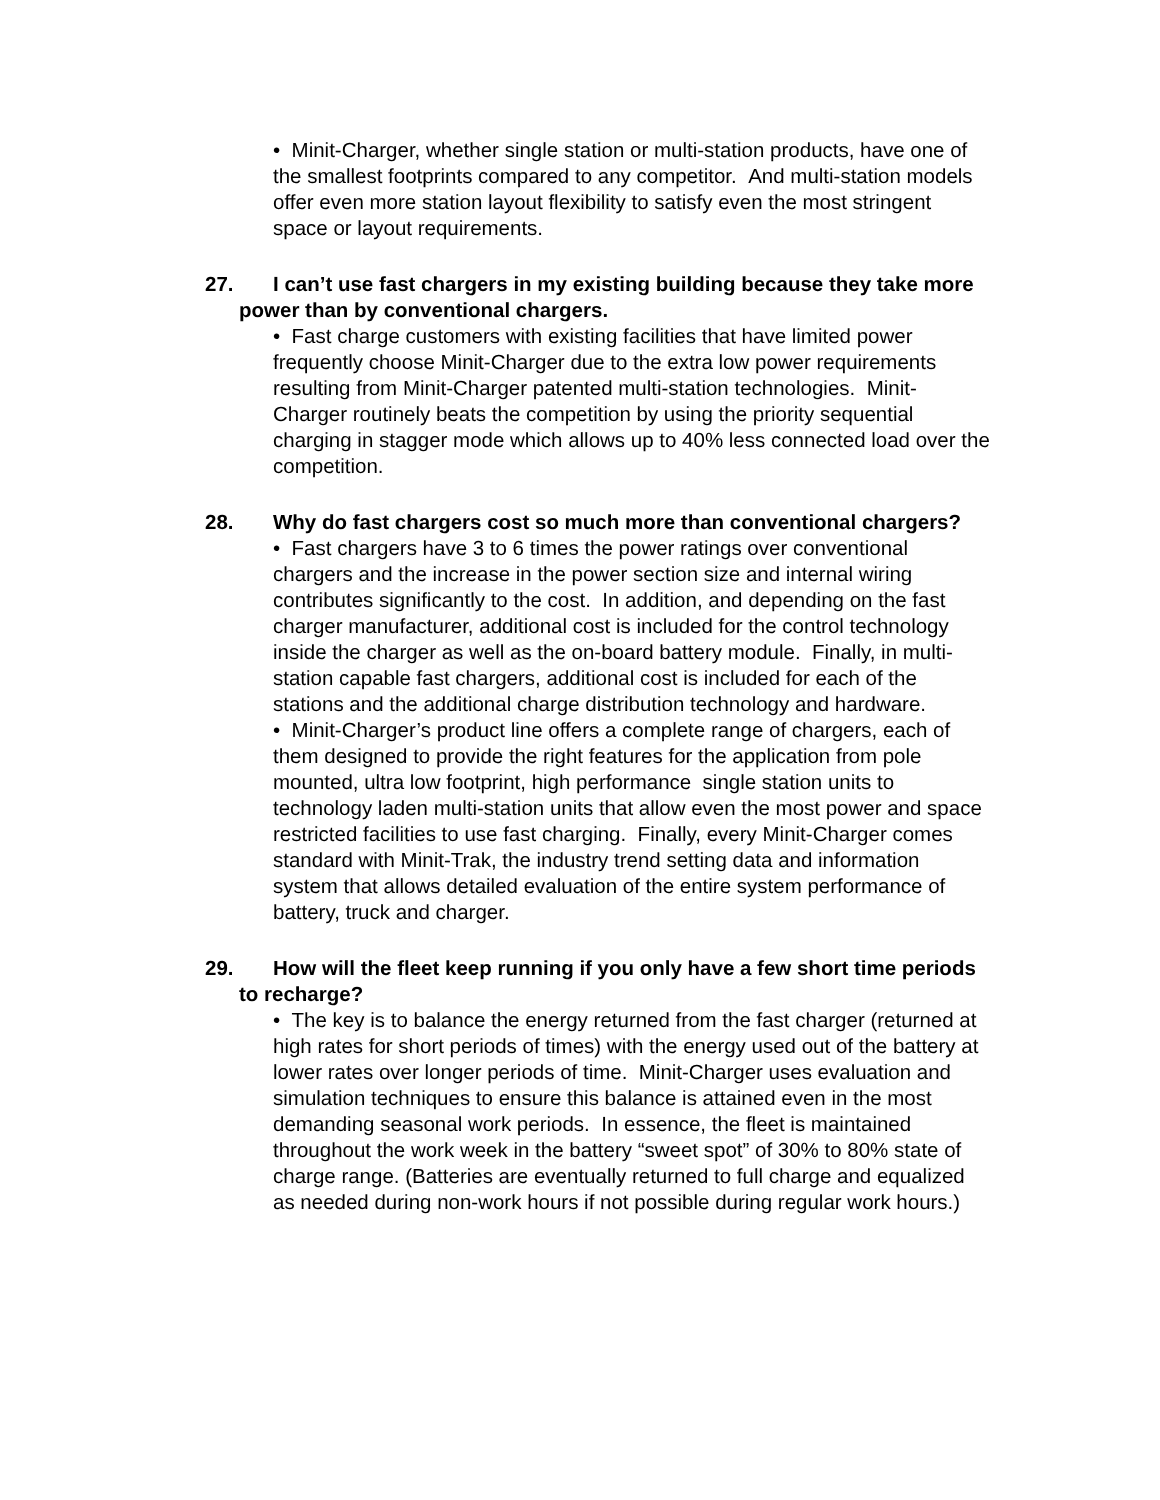• Minit-Charger, whether single station or multi-station products, have one of the smallest footprints compared to any competitor. And multi-station models offer even more station layout flexibility to satisfy even the most stringent space or layout requirements.
27. I can’t use fast chargers in my existing building because they take more power than by conventional chargers.
• Fast charge customers with existing facilities that have limited power frequently choose Minit-Charger due to the extra low power requirements resulting from Minit-Charger patented multi-station technologies. Minit-Charger routinely beats the competition by using the priority sequential charging in stagger mode which allows up to 40% less connected load over the competition.
28. Why do fast chargers cost so much more than conventional chargers?
• Fast chargers have 3 to 6 times the power ratings over conventional chargers and the increase in the power section size and internal wiring contributes significantly to the cost. In addition, and depending on the fast charger manufacturer, additional cost is included for the control technology inside the charger as well as the on-board battery module. Finally, in multi-station capable fast chargers, additional cost is included for each of the stations and the additional charge distribution technology and hardware.
• Minit-Charger’s product line offers a complete range of chargers, each of them designed to provide the right features for the application from pole mounted, ultra low footprint, high performance single station units to technology laden multi-station units that allow even the most power and space restricted facilities to use fast charging. Finally, every Minit-Charger comes standard with Minit-Trak, the industry trend setting data and information system that allows detailed evaluation of the entire system performance of battery, truck and charger.
29. How will the fleet keep running if you only have a few short time periods to recharge?
• The key is to balance the energy returned from the fast charger (returned at high rates for short periods of times) with the energy used out of the battery at lower rates over longer periods of time. Minit-Charger uses evaluation and simulation techniques to ensure this balance is attained even in the most demanding seasonal work periods. In essence, the fleet is maintained throughout the work week in the battery “sweet spot” of 30% to 80% state of charge range. (Batteries are eventually returned to full charge and equalized as needed during non-work hours if not possible during regular work hours.)